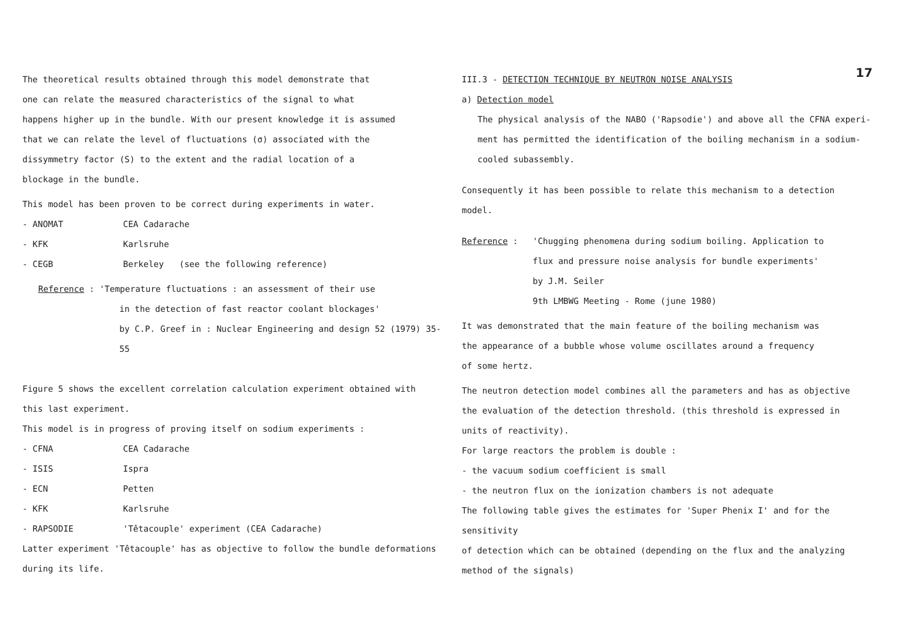The theoretical results obtained through this model demonstrate that
one can relate the measured characteristics of the signal to what
happens higher up in the bundle. With our present knowledge it is assumed
that we can relate the level of fluctuations (σ) associated with the
dissymmetry factor (S) to the extent and the radial location of a
blockage in the bundle.
This model has been proven to be correct during experiments in water.
- ANOMAT CEA Cadarache
- KFK Karlsruhe
- CEGB Berkeley (see the following reference)
Reference : 'Temperature fluctuations : an assessment of their use
in the detection of fast reactor coolant blockages'
by C.P. Greef in : Nuclear Engineering and design 52 (1979) 35-55
Figure 5 shows the excellent correlation calculation experiment obtained with
this last experiment.
This model is in progress of proving itself on sodium experiments :
- CFNA CEA Cadarache
- ISIS Ispra
- ECN Petten
- KFK Karlsruhe
- RAPSODIE 'Têtacouple' experiment (CEA Cadarache)
Latter experiment 'Têtacouple' has as objective to follow the bundle deformations
during its life.
III.3 - DETECTION TECHNIQUE BY NEUTRON NOISE ANALYSIS
a) Detection model
The physical analysis of the NABO ('Rapsodie') and above all the CFNA experi-
ment has permitted the identification of the boiling mechanism in a sodium-
cooled subassembly.
Consequently it has been possible to relate this mechanism to a detection
model.
Reference : 'Chugging phenomena during sodium boiling. Application to
flux and pressure noise analysis for bundle experiments'
by J.M. Seiler
9th LMBWG Meeting - Rome (june 1980)
It was demonstrated that the main feature of the boiling mechanism was
the appearance of a bubble whose volume oscillates around a frequency
of some hertz.
The neutron detection model combines all the parameters and has as objective
the evaluation of the detection threshold. (this threshold is expressed in
units of reactivity).
For large reactors the problem is double :
- the vacuum sodium coefficient is small
- the neutron flux on the ionization chambers is not adequate
The following table gives the estimates for 'Super Phenix I' and for the sensitivity
of detection which can be obtained (depending on the flux and the analyzing
method of the signals)
17